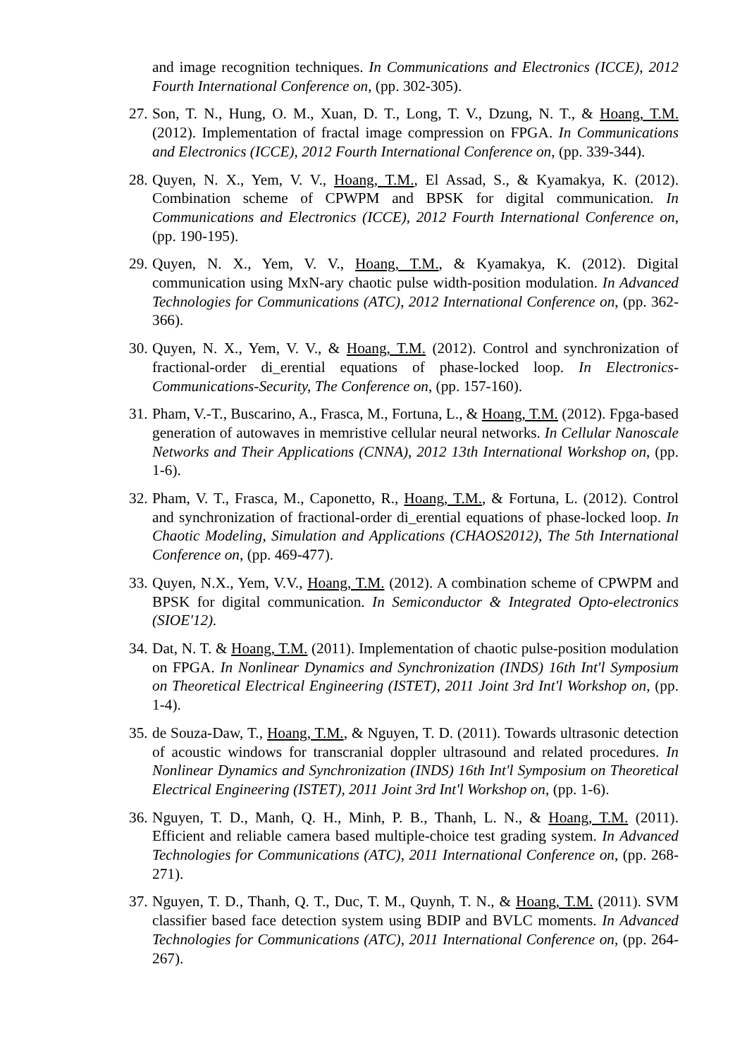and image recognition techniques. In Communications and Electronics (ICCE), 2012 Fourth International Conference on, (pp. 302-305).
27.
Son, T. N., Hung, O. M., Xuan, D. T., Long, T. V., Dzung, N. T., & Hoang, T.M. (2012). Implementation of fractal image compression on FPGA. In Communications and Electronics (ICCE), 2012 Fourth International Conference on, (pp. 339-344).
28.
Quyen, N. X., Yem, V. V., Hoang, T.M., El Assad, S., & Kyamakya, K. (2012). Combination scheme of CPWPM and BPSK for digital communication. In Communications and Electronics (ICCE), 2012 Fourth International Conference on, (pp. 190-195).
29.
Quyen, N. X., Yem, V. V., Hoang, T.M., & Kyamakya, K. (2012). Digital communication using MxN-ary chaotic pulse width-position modulation. In Advanced Technologies for Communications (ATC), 2012 International Conference on, (pp. 362-366).
30.
Quyen, N. X., Yem, V. V., & Hoang, T.M. (2012). Control and synchronization of fractional-order di_erential equations of phase-locked loop. In Electronics-Communications-Security, The Conference on, (pp. 157-160).
31.
Pham, V.-T., Buscarino, A., Frasca, M., Fortuna, L., & Hoang, T.M. (2012). Fpga-based generation of autowaves in memristive cellular neural networks. In Cellular Nanoscale Networks and Their Applications (CNNA), 2012 13th International Workshop on, (pp. 1-6).
32.
Pham, V. T., Frasca, M., Caponetto, R., Hoang, T.M., & Fortuna, L. (2012). Control and synchronization of fractional-order di_erential equations of phase-locked loop. In Chaotic Modeling, Simulation and Applications (CHAOS2012), The 5th International Conference on, (pp. 469-477).
33.
Quyen, N.X., Yem, V.V., Hoang, T.M. (2012). A combination scheme of CPWPM and BPSK for digital communication. In Semiconductor & Integrated Opto-electronics (SIOE'12).
34.
Dat, N. T. & Hoang, T.M. (2011). Implementation of chaotic pulse-position modulation on FPGA. In Nonlinear Dynamics and Synchronization (INDS) 16th Int'l Symposium on Theoretical Electrical Engineering (ISTET), 2011 Joint 3rd Int'l Workshop on, (pp. 1-4).
35.
de Souza-Daw, T., Hoang, T.M., & Nguyen, T. D. (2011). Towards ultrasonic detection of acoustic windows for transcranial doppler ultrasound and related procedures. In Nonlinear Dynamics and Synchronization (INDS) 16th Int'l Symposium on Theoretical Electrical Engineering (ISTET), 2011 Joint 3rd Int'l Workshop on, (pp. 1-6).
36.
Nguyen, T. D., Manh, Q. H., Minh, P. B., Thanh, L. N., & Hoang, T.M. (2011). Efficient and reliable camera based multiple-choice test grading system. In Advanced Technologies for Communications (ATC), 2011 International Conference on, (pp. 268-271).
37.
Nguyen, T. D., Thanh, Q. T., Duc, T. M., Quynh, T. N., & Hoang, T.M. (2011). SVM classifier based face detection system using BDIP and BVLC moments. In Advanced Technologies for Communications (ATC), 2011 International Conference on, (pp. 264-267).